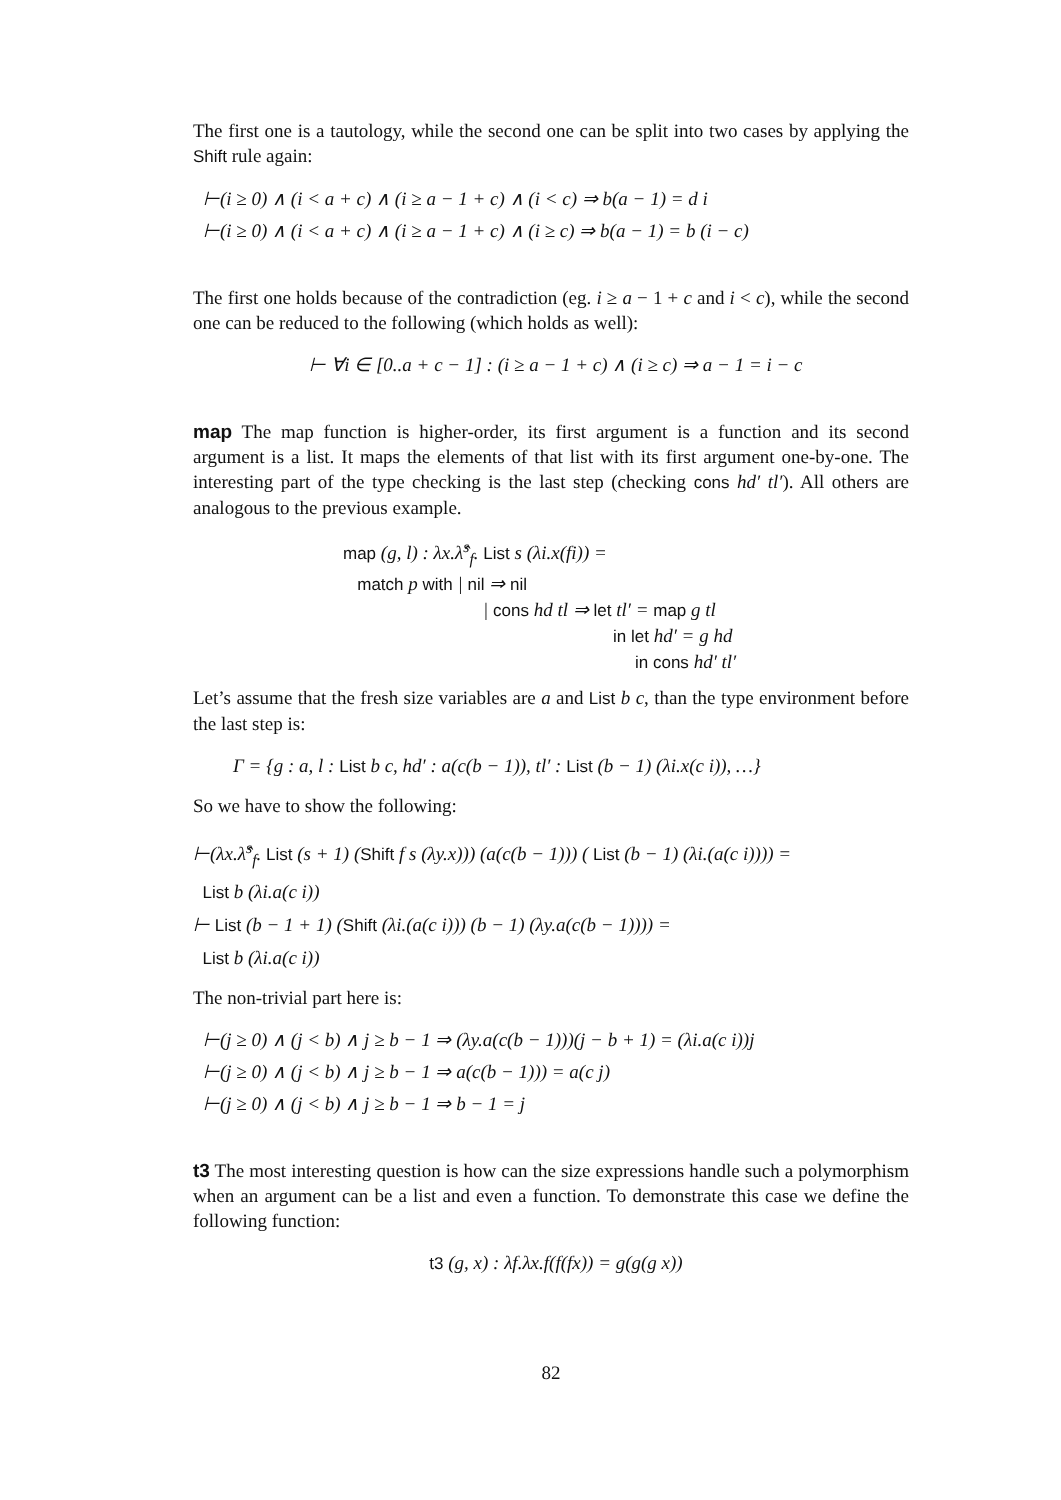The first one is a tautology, while the second one can be split into two cases by applying the Shift rule again:
⊢(i ≥ 0) ∧ (i < a + c) ∧ (i ≥ a − 1 + c) ∧ (i < c) ⇒ b(a − 1) = d i
⊢(i ≥ 0) ∧ (i < a + c) ∧ (i ≥ a − 1 + c) ∧ (i ≥ c) ⇒ b(a − 1) = b (i − c)
The first one holds because of the contradiction (eg. i ≥ a − 1 + c and i < c), while the second one can be reduced to the following (which holds as well):
⊢ ∀i ∈ [0..a + c − 1] : (i ≥ a − 1 + c) ∧ (i ≥ c) ⇒ a − 1 = i − c
map The map function is higher-order, its first argument is a function and its second argument is a list. It maps the elements of that list with its first argument one-by-one. The interesting part of the type checking is the last step (checking cons hd′ tl′). All others are analogous to the previous example.
map (g, l) : λx.λ̂<sup>s</sup><sub>f</sub>. List s (λi.x(fi)) =
match p with | nil ⇒ nil
| cons hd tl ⇒ let tl′ = map g tl
in let hd′ = g hd
in cons hd′ tl′
Let’s assume that the fresh size variables are a and List b c, than the type environment before the last step is:
Γ = {g : a, l : List b c, hd′ : a(c(b − 1)), tl′ : List (b − 1) (λi.x(c i)), …}
So we have to show the following:
⊢(λx.λ̂<sup>s</sup><sub>f</sub>. List (s + 1) (Shift f s (λy.x))) (a(c(b − 1))) ( List (b − 1) (λi.(a(c i)))) =
List b (λi.a(c i))
⊢ List (b − 1 + 1) (Shift (λi.(a(c i))) (b − 1) (λy.a(c(b − 1)))) =
List b (λi.a(c i))
The non-trivial part here is:
⊢(j ≥ 0) ∧ (j < b) ∧ j ≥ b − 1 ⇒ (λy.a(c(b − 1)))(j − b + 1) = (λi.a(c i))j
⊢(j ≥ 0) ∧ (j < b) ∧ j ≥ b − 1 ⇒ a(c(b − 1))) = a(c j)
⊢(j ≥ 0) ∧ (j < b) ∧ j ≥ b − 1 ⇒ b − 1 = j
t3 The most interesting question is how can the size expressions handle such a polymorphism when an argument can be a list and even a function. To demonstrate this case we define the following function:
t3 (g, x) : λf.λx.f(f(fx)) = g(g(g x))
82